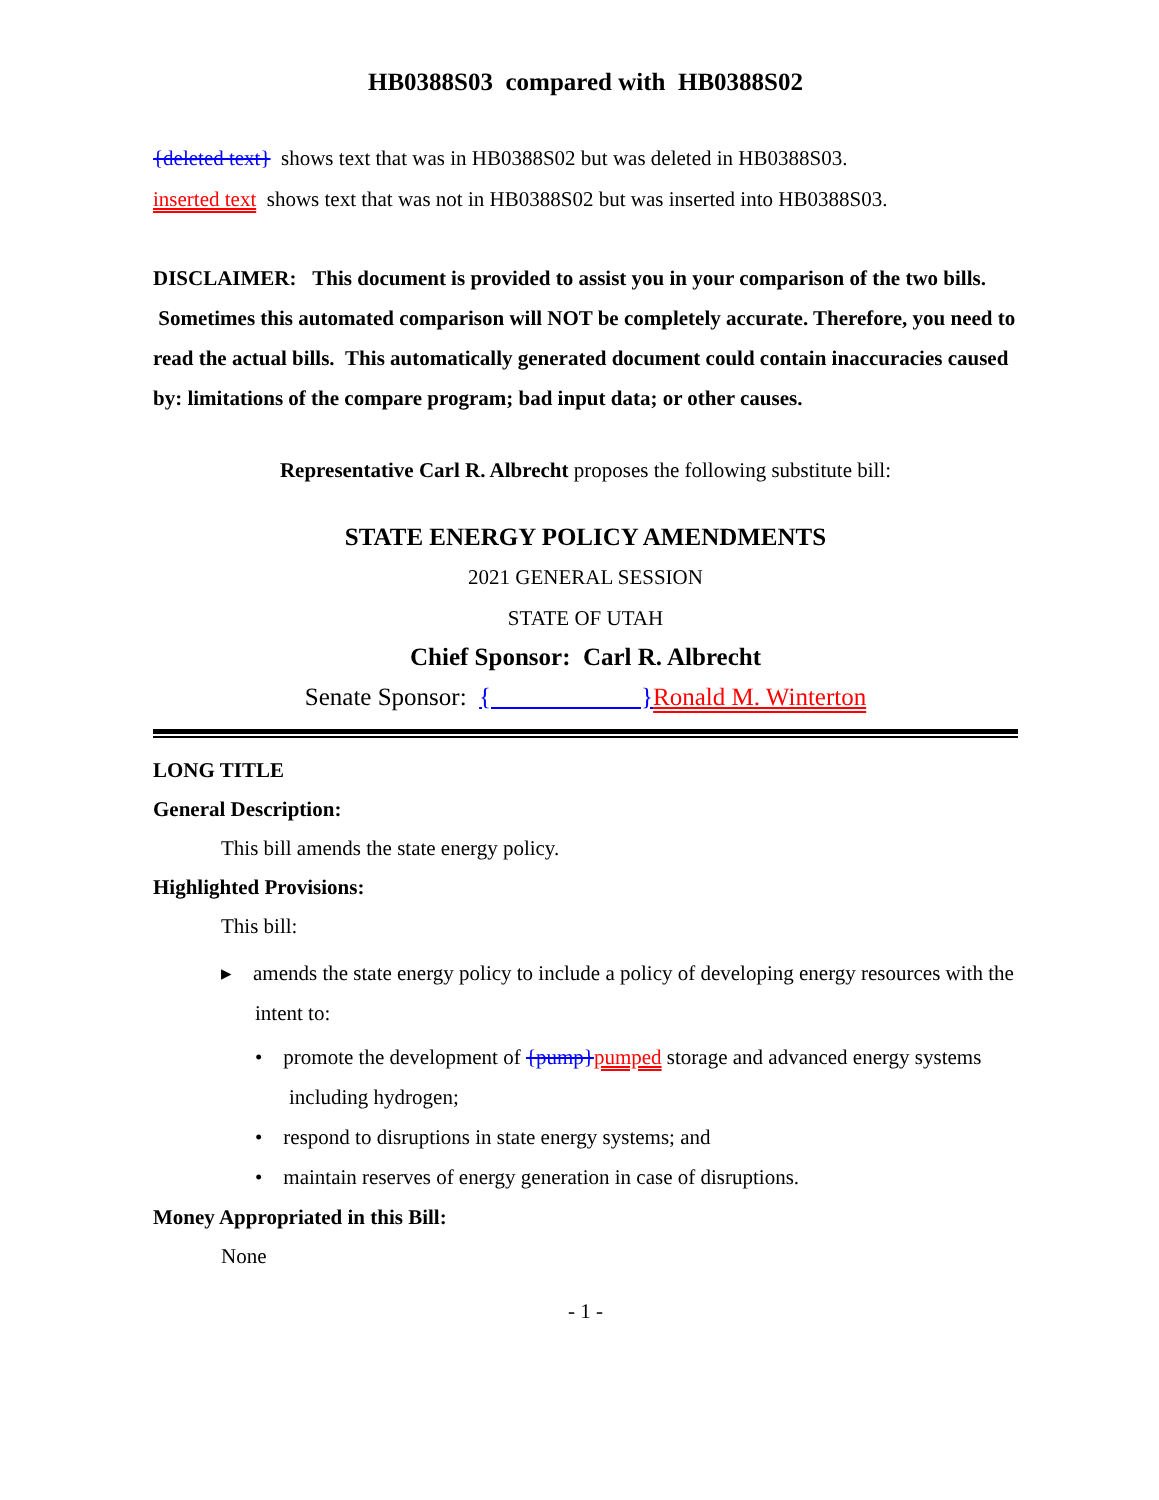HB0388S03 compared with HB0388S02
{deleted text} shows text that was in HB0388S02 but was deleted in HB0388S03.
inserted text shows text that was not in HB0388S02 but was inserted into HB0388S03.
DISCLAIMER: This document is provided to assist you in your comparison of the two bills. Sometimes this automated comparison will NOT be completely accurate. Therefore, you need to read the actual bills. This automatically generated document could contain inaccuracies caused by: limitations of the compare program; bad input data; or other causes.
Representative Carl R. Albrecht proposes the following substitute bill:
STATE ENERGY POLICY AMENDMENTS
2021 GENERAL SESSION
STATE OF UTAH
Chief Sponsor: Carl R. Albrecht
Senate Sponsor: { }Ronald M. Winterton
LONG TITLE
General Description:
This bill amends the state energy policy.
Highlighted Provisions:
This bill:
▸ amends the state energy policy to include a policy of developing energy resources with the intent to:
• promote the development of {pump}pumped storage and advanced energy systems including hydrogen;
• respond to disruptions in state energy systems; and
• maintain reserves of energy generation in case of disruptions.
Money Appropriated in this Bill:
None
- 1 -